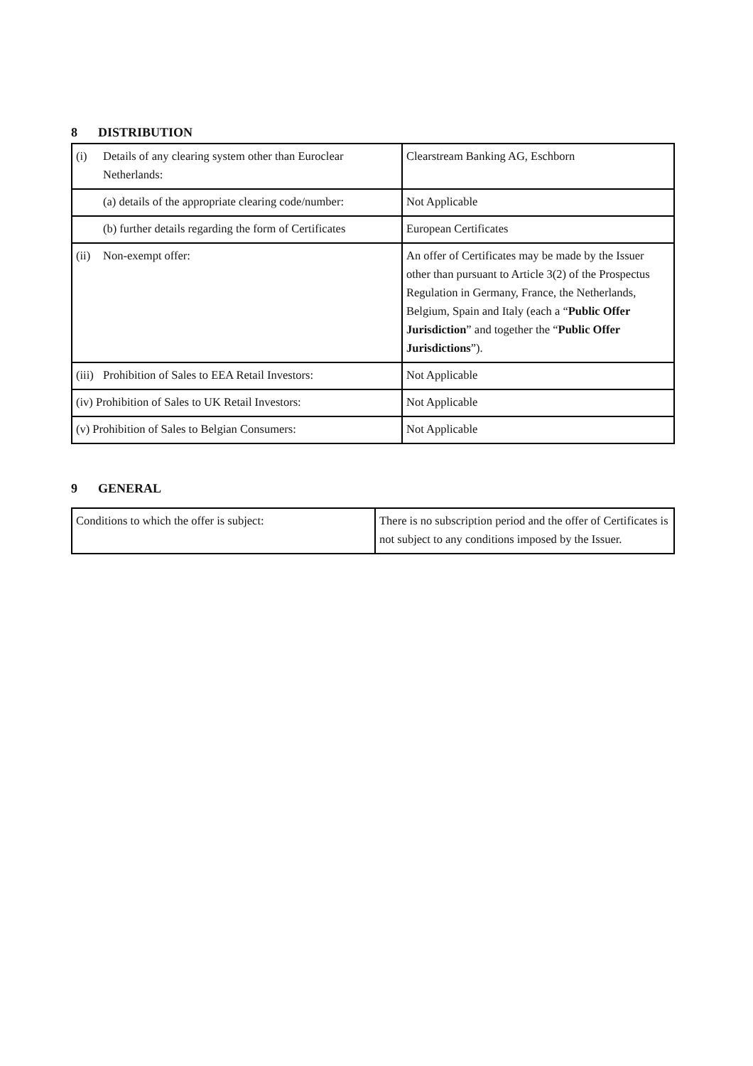8 DISTRIBUTION
| (i) Details of any clearing system other than Euroclear Netherlands: | Clearstream Banking AG, Eschborn |
| (a) details of the appropriate clearing code/number: | Not Applicable |
| (b) further details regarding the form of Certificates | European Certificates |
| (ii) Non-exempt offer: | An offer of Certificates may be made by the Issuer other than pursuant to Article 3(2) of the Prospectus Regulation in Germany, France, the Netherlands, Belgium, Spain and Italy (each a “ Public Offer Jurisdiction ” and together the “ Public Offer Jurisdictions ”). |
| (iii) Prohibition of Sales to EEA Retail Investors: | Not Applicable |
| (iv) Prohibition of Sales to UK Retail Investors: | Not Applicable |
| (v) Prohibition of Sales to Belgian Consumers: | Not Applicable |
9 GENERAL
| Conditions to which the offer is subject: | There is no subscription period and the offer of Certificates is not subject to any conditions imposed by the Issuer. |